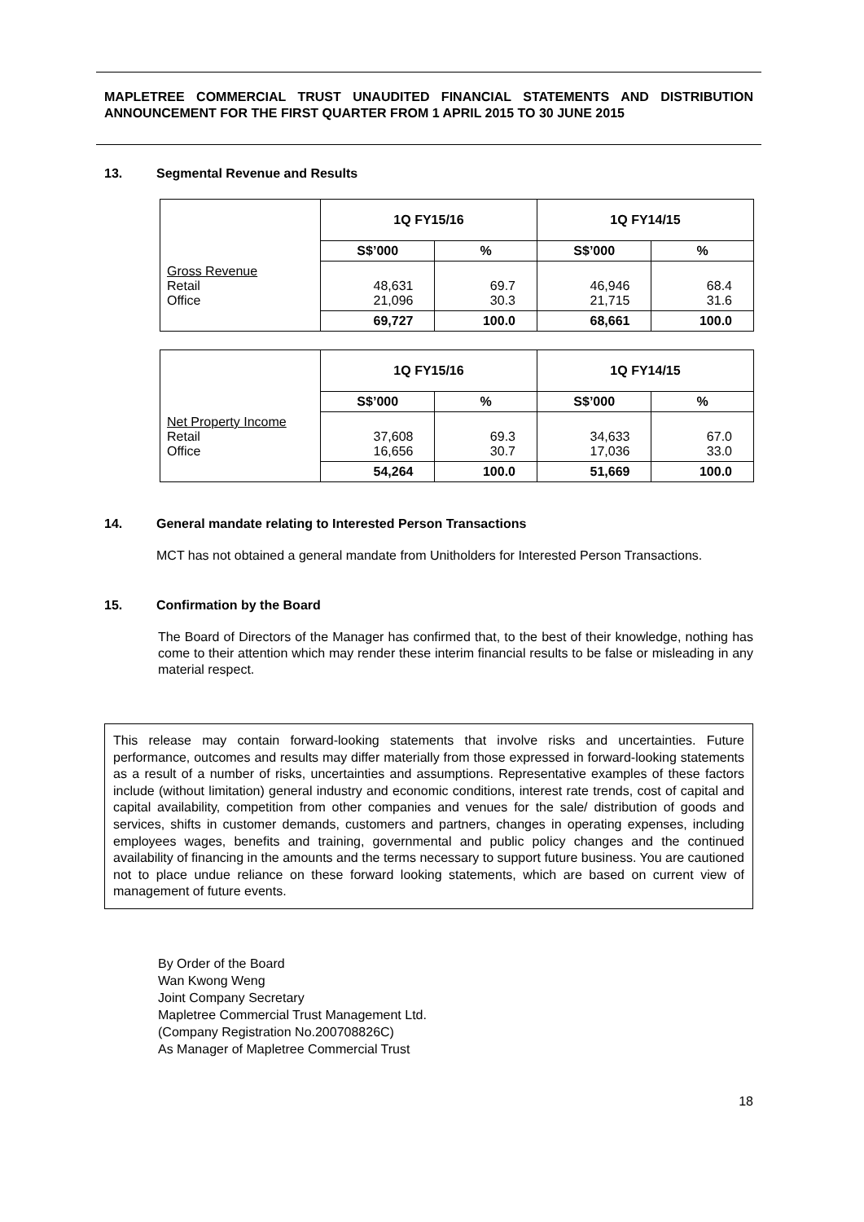MAPLETREE COMMERCIAL TRUST UNAUDITED FINANCIAL STATEMENTS AND DISTRIBUTION ANNOUNCEMENT FOR THE FIRST QUARTER FROM 1 APRIL 2015 TO 30 JUNE 2015
13. Segmental Revenue and Results
| | 1Q FY15/16 | | 1Q FY14/15 | |
| | S$’000 | % | S$’000 | % |
| Gross Revenue Retail Office | 48,631 21,096 | 69.7 30.3 | 46,946 21,715 | 68.4 31.6 |
| | 69,727 | 100.0 | 68,661 | 100.0 |
| | 1Q FY15/16 | | 1Q FY14/15 | |
| | S$’000 | % | S$’000 | % |
| Net Property Income Retail Office | 37,608 16,656 | 69.3 30.7 | 34,633 17,036 | 67.0 33.0 |
| | 54,264 | 100.0 | 51,669 | 100.0 |
14. General mandate relating to Interested Person Transactions
MCT has not obtained a general mandate from Unitholders for Interested Person Transactions.
15. Confirmation by the Board
The Board of Directors of the Manager has confirmed that, to the best of their knowledge, nothing has come to their attention which may render these interim financial results to be false or misleading in any material respect.
This release may contain forward-looking statements that involve risks and uncertainties. Future performance, outcomes and results may differ materially from those expressed in forward-looking statements as a result of a number of risks, uncertainties and assumptions. Representative examples of these factors include (without limitation) general industry and economic conditions, interest rate trends, cost of capital and capital availability, competition from other companies and venues for the sale/ distribution of goods and services, shifts in customer demands, customers and partners, changes in operating expenses, including employees wages, benefits and training, governmental and public policy changes and the continued availability of financing in the amounts and the terms necessary to support future business. You are cautioned not to place undue reliance on these forward looking statements, which are based on current view of management of future events.
By Order of the Board
Wan Kwong Weng
Joint Company Secretary
Mapletree Commercial Trust Management Ltd.
(Company Registration No.200708826C)
As Manager of Mapletree Commercial Trust
18